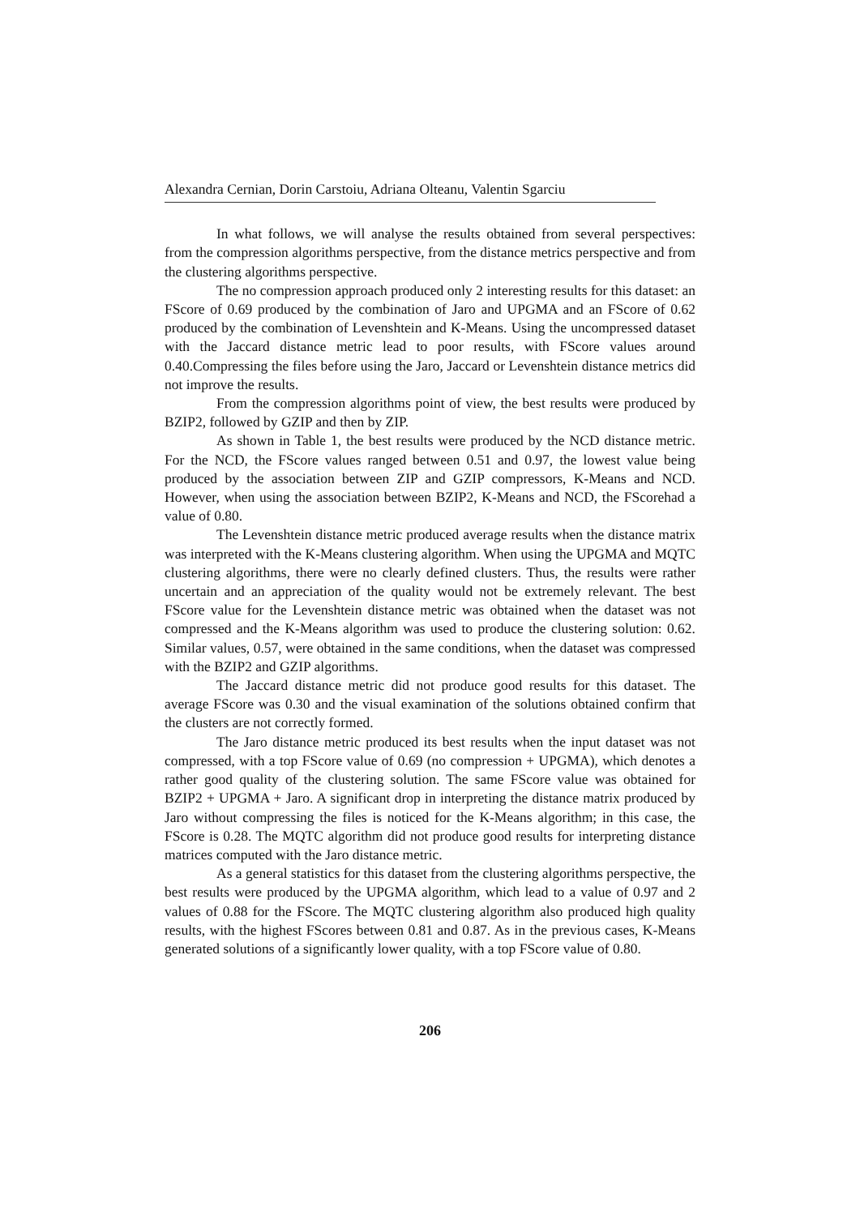Alexandra Cernian, Dorin Carstoiu, Adriana Olteanu, Valentin Sgarciu
In what follows, we will analyse the results obtained from several perspectives: from the compression algorithms perspective, from the distance metrics perspective and from the clustering algorithms perspective.
The no compression approach produced only 2 interesting results for this dataset: an FScore of 0.69 produced by the combination of Jaro and UPGMA and an FScore of 0.62 produced by the combination of Levenshtein and K-Means. Using the uncompressed dataset with the Jaccard distance metric lead to poor results, with FScore values around 0.40.Compressing the files before using the Jaro, Jaccard or Levenshtein distance metrics did not improve the results.
From the compression algorithms point of view, the best results were produced by BZIP2, followed by GZIP and then by ZIP.
As shown in Table 1, the best results were produced by the NCD distance metric. For the NCD, the FScore values ranged between 0.51 and 0.97, the lowest value being produced by the association between ZIP and GZIP compressors, K-Means and NCD. However, when using the association between BZIP2, K-Means and NCD, the FScorehad a value of 0.80.
The Levenshtein distance metric produced average results when the distance matrix was interpreted with the K-Means clustering algorithm. When using the UPGMA and MQTC clustering algorithms, there were no clearly defined clusters. Thus, the results were rather uncertain and an appreciation of the quality would not be extremely relevant. The best FScore value for the Levenshtein distance metric was obtained when the dataset was not compressed and the K-Means algorithm was used to produce the clustering solution: 0.62. Similar values, 0.57, were obtained in the same conditions, when the dataset was compressed with the BZIP2 and GZIP algorithms.
The Jaccard distance metric did not produce good results for this dataset. The average FScore was 0.30 and the visual examination of the solutions obtained confirm that the clusters are not correctly formed.
The Jaro distance metric produced its best results when the input dataset was not compressed, with a top FScore value of 0.69 (no compression + UPGMA), which denotes a rather good quality of the clustering solution. The same FScore value was obtained for BZIP2 + UPGMA + Jaro. A significant drop in interpreting the distance matrix produced by Jaro without compressing the files is noticed for the K-Means algorithm; in this case, the FScore is 0.28. The MQTC algorithm did not produce good results for interpreting distance matrices computed with the Jaro distance metric.
As a general statistics for this dataset from the clustering algorithms perspective, the best results were produced by the UPGMA algorithm, which lead to a value of 0.97 and 2 values of 0.88 for the FScore. The MQTC clustering algorithm also produced high quality results, with the highest FScores between 0.81 and 0.87. As in the previous cases, K-Means generated solutions of a significantly lower quality, with a top FScore value of 0.80.
206